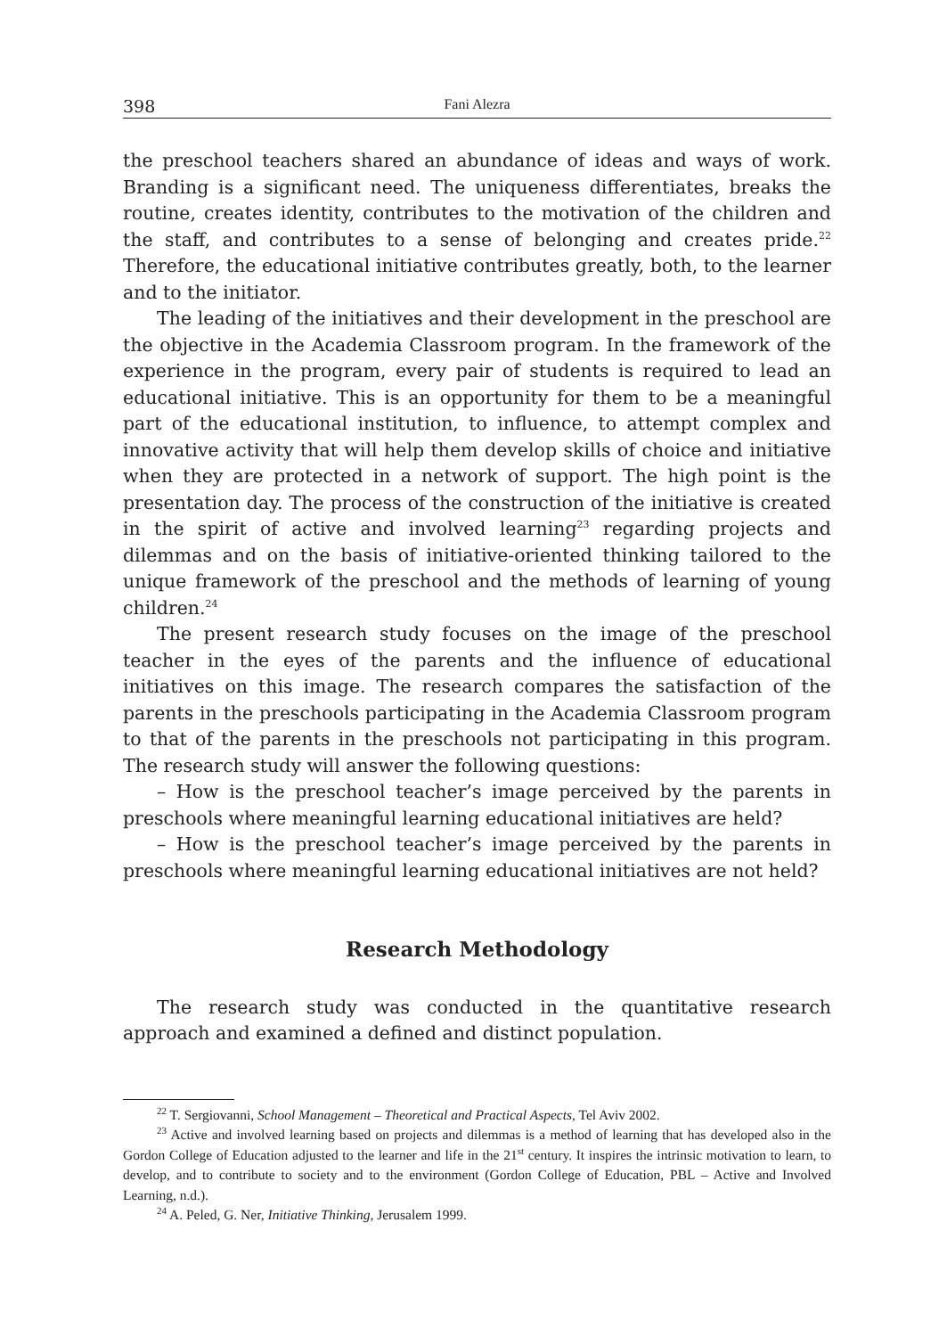398 Fani Alezra
the preschool teachers shared an abundance of ideas and ways of work. Branding is a significant need. The uniqueness differentiates, breaks the routine, creates identity, contributes to the motivation of the children and the staff, and contributes to a sense of belonging and creates pride.<sup>22</sup> Therefore, the educational initiative contributes greatly, both, to the learner and to the initiator.
The leading of the initiatives and their development in the preschool are the objective in the Academia Classroom program. In the framework of the experience in the program, every pair of students is required to lead an educational initiative. This is an opportunity for them to be a meaningful part of the educational institution, to influence, to attempt complex and innovative activity that will help them develop skills of choice and initiative when they are protected in a network of support. The high point is the presentation day. The process of the construction of the initiative is created in the spirit of active and involved learning<sup>23</sup> regarding projects and dilemmas and on the basis of initiative-oriented thinking tailored to the unique framework of the preschool and the methods of learning of young children.<sup>24</sup>
The present research study focuses on the image of the preschool teacher in the eyes of the parents and the influence of educational initiatives on this image. The research compares the satisfaction of the parents in the preschools participating in the Academia Classroom program to that of the parents in the preschools not participating in this program. The research study will answer the following questions:
– How is the preschool teacher’s image perceived by the parents in preschools where meaningful learning educational initiatives are held?
– How is the preschool teacher’s image perceived by the parents in preschools where meaningful learning educational initiatives are not held?
Research Methodology
The research study was conducted in the quantitative research approach and examined a defined and distinct population.
<sup>22</sup> T. Sergiovanni, School Management – Theoretical and Practical Aspects, Tel Aviv 2002.
<sup>23</sup> Active and involved learning based on projects and dilemmas is a method of learning that has developed also in the Gordon College of Education adjusted to the learner and life in the 21<sup>st</sup> century. It inspires the intrinsic motivation to learn, to develop, and to contribute to society and to the environment (Gordon College of Education, PBL – Active and Involved Learning, n.d.).
<sup>24</sup> A. Peled, G. Ner, Initiative Thinking, Jerusalem 1999.